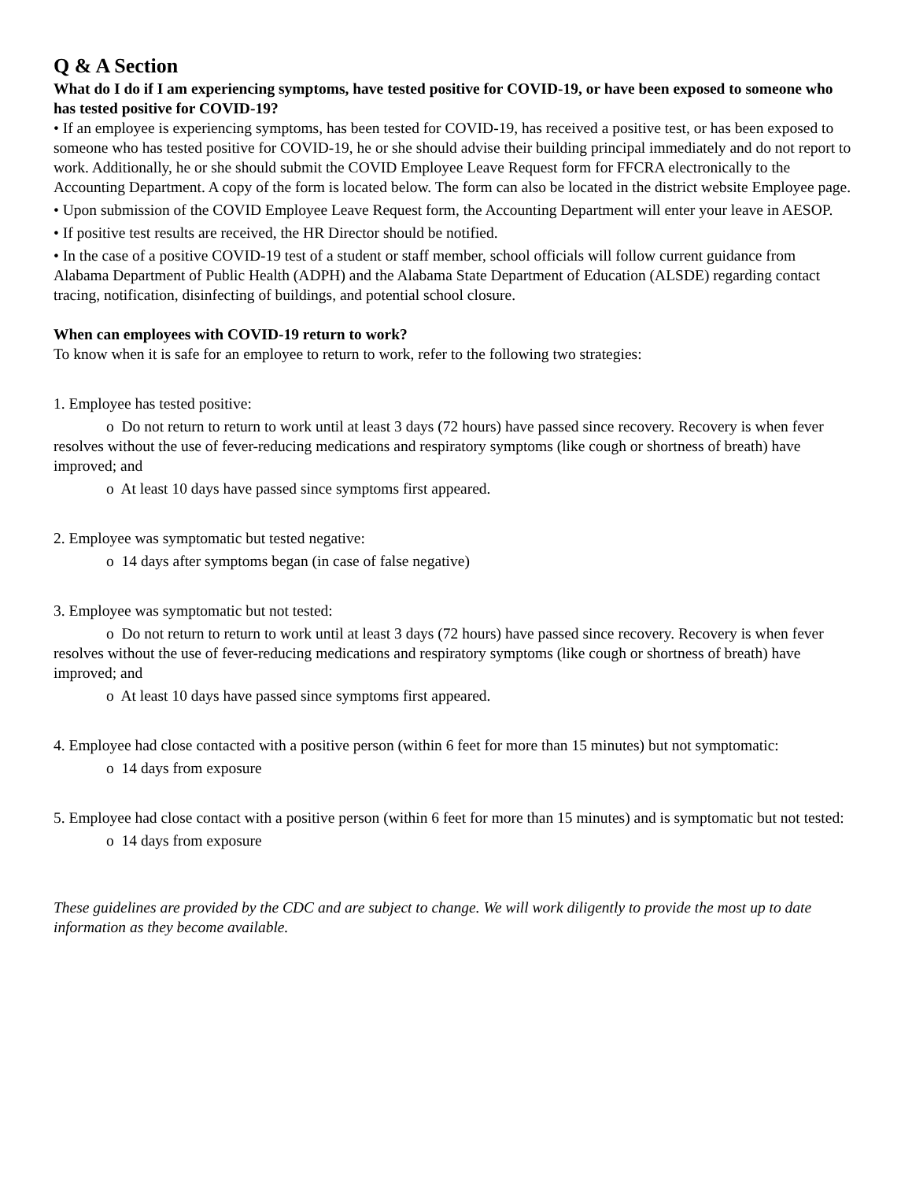Q & A Section
What do I do if I am experiencing symptoms, have tested positive for COVID-19, or have been exposed to someone who has tested positive for COVID-19?
• If an employee is experiencing symptoms, has been tested for COVID-19, has received a positive test, or has been exposed to someone who has tested positive for COVID-19, he or she should advise their building principal immediately and do not report to work. Additionally, he or she should submit the COVID Employee Leave Request form for FFCRA electronically to the Accounting Department. A copy of the form is located below. The form can also be located in the district website Employee page.
• Upon submission of the COVID Employee Leave Request form, the Accounting Department will enter your leave in AESOP.
• If positive test results are received, the HR Director should be notified.
• In the case of a positive COVID-19 test of a student or staff member, school officials will follow current guidance from Alabama Department of Public Health (ADPH) and the Alabama State Department of Education (ALSDE) regarding contact tracing, notification, disinfecting of buildings, and potential school closure.
When can employees with COVID-19 return to work?
To know when it is safe for an employee to return to work, refer to the following two strategies:
1. Employee has tested positive:
o Do not return to return to work until at least 3 days (72 hours) have passed since recovery. Recovery is when fever resolves without the use of fever-reducing medications and respiratory symptoms (like cough or shortness of breath) have improved; and
o At least 10 days have passed since symptoms first appeared.
2. Employee was symptomatic but tested negative:
o 14 days after symptoms began (in case of false negative)
3. Employee was symptomatic but not tested:
o Do not return to return to work until at least 3 days (72 hours) have passed since recovery. Recovery is when fever resolves without the use of fever-reducing medications and respiratory symptoms (like cough or shortness of breath) have improved; and
o At least 10 days have passed since symptoms first appeared.
4. Employee had close contacted with a positive person (within 6 feet for more than 15 minutes) but not symptomatic:
o 14 days from exposure
5. Employee had close contact with a positive person (within 6 feet for more than 15 minutes) and is symptomatic but not tested:
o 14 days from exposure
These guidelines are provided by the CDC and are subject to change. We will work diligently to provide the most up to date information as they become available.